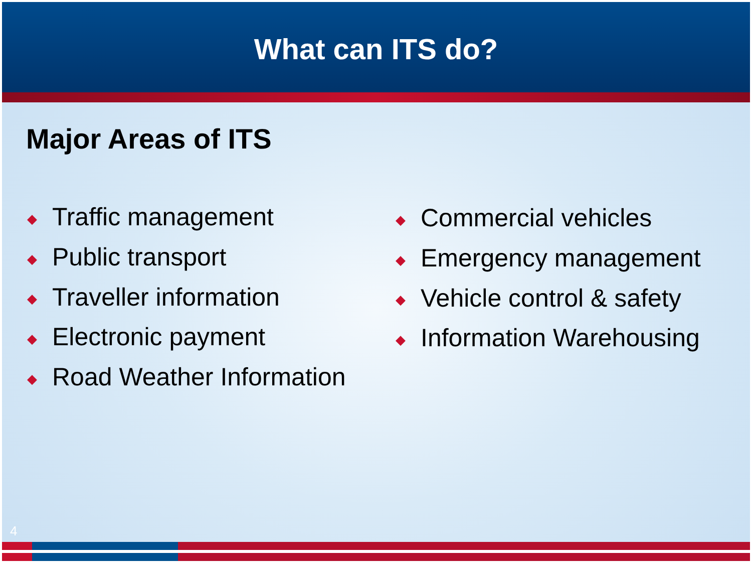What can ITS do?
Major Areas of ITS
◆ Traffic management
◆ Public transport
◆ Traveller information
◆ Electronic payment
◆ Road Weather Information
◆ Commercial vehicles
◆ Emergency management
◆ Vehicle control & safety
◆ Information Warehousing
4